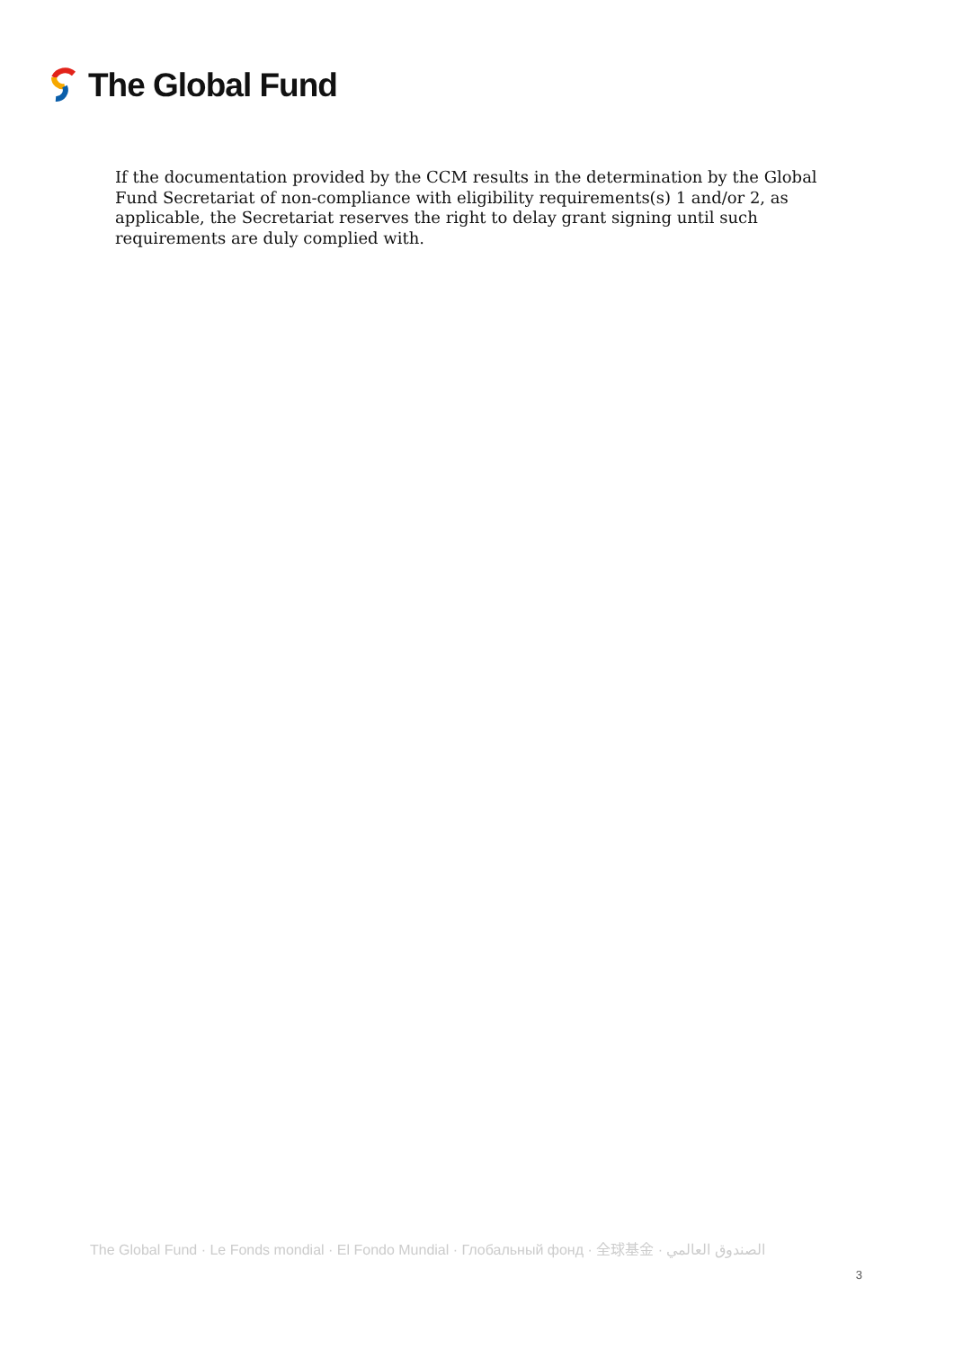The Global Fund
If the documentation provided by the CCM results in the determination by the Global Fund Secretariat of non-compliance with eligibility requirements(s) 1 and/or 2, as applicable, the Secretariat reserves the right to delay grant signing until such requirements are duly complied with.
The Global Fund · Le Fonds mondial · El Fondo Mundial · Глобальный фонд · 全球基金 · الصندوق العالمي
3